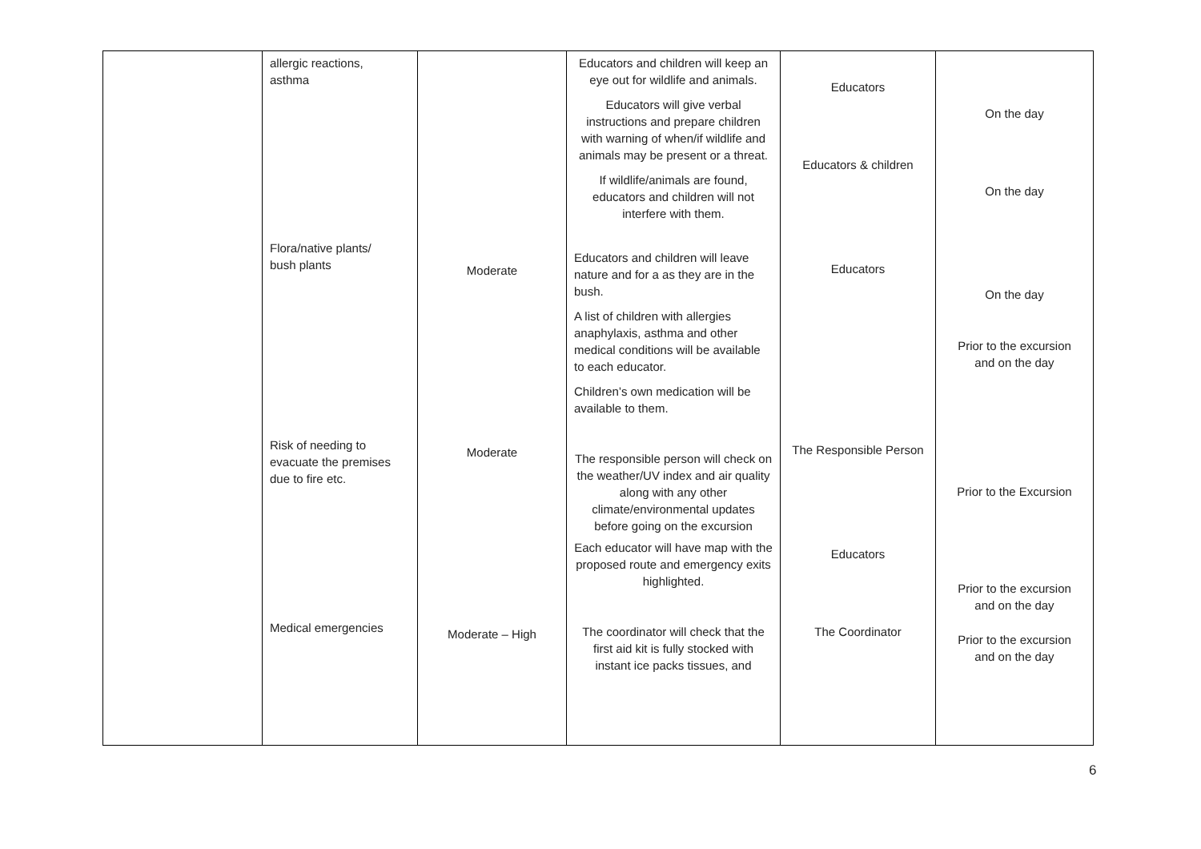| | allergic reactions, asthma Flora/native plants/ bush plants Risk of needing to evacuate the premises due to fire etc. Medical emergencies | Moderate Moderate Moderate – High | Educators and children will keep an eye out for wildlife and animals. Educators will give verbal instructions and prepare children with warning of when/if wildlife and animals may be present or a threat. If wildlife/animals are found, educators and children will not interfere with them. Educators and children will leave nature and for a as they are in the bush. A list of children with allergies anaphylaxis, asthma and other medical conditions will be available to each educator. Children’s own medication will be available to them. The responsible person will check on the weather/UV index and air quality along with any other climate/environmental updates before going on the excursion Each educator will have map with the proposed route and emergency exits highlighted. The coordinator will check that the first aid kit is fully stocked with instant ice packs tissues, and | Educators Educators & children Educators The Responsible Person Educators The Coordinator | On the day On the day On the day Prior to the excursion and on the day Prior to the Excursion Prior to the excursion and on the day Prior to the excursion and on the day |
6